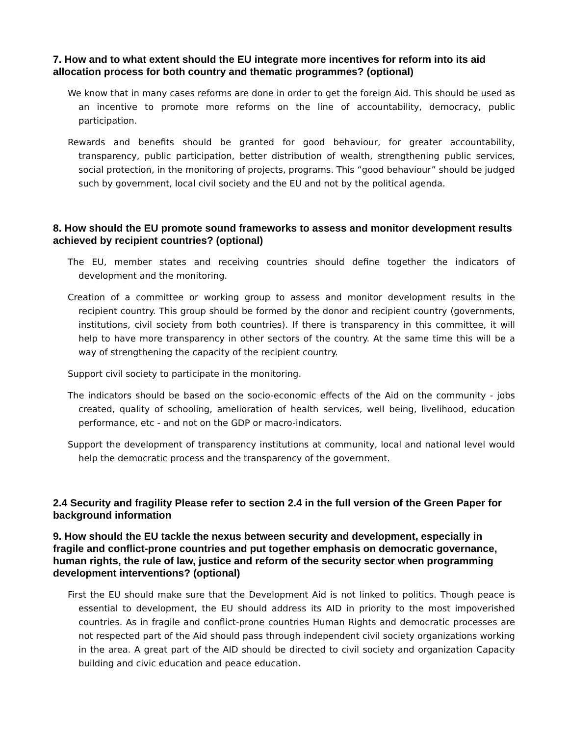7. How and to what extent should the EU integrate more incentives for reform into its aid allocation process for both country and thematic programmes? (optional)
We know that in many cases reforms are done in order to get the foreign Aid. This should be used as an incentive to promote more reforms on the line of accountability, democracy, public participation.
Rewards and benefits should be granted for good behaviour, for greater accountability, transparency, public participation, better distribution of wealth, strengthening public services, social protection, in the monitoring of projects, programs. This “good behaviour” should be judged such by government, local civil society and the EU and not by the political agenda.
8. How should the EU promote sound frameworks to assess and monitor development results achieved by recipient countries? (optional)
The EU, member states and receiving countries should define together the indicators of development and the monitoring.
Creation of a committee or working group to assess and monitor development results in the recipient country. This group should be formed by the donor and recipient country (governments, institutions, civil society from both countries). If there is transparency in this committee, it will help to have more transparency in other sectors of the country. At the same time this will be a way of strengthening the capacity of the recipient country.
Support civil society to participate in the monitoring.
The indicators should be based on the socio-economic effects of the Aid on the community - jobs created, quality of schooling, amelioration of health services, well being, livelihood, education performance, etc - and not on the GDP or macro-indicators.
Support the development of transparency institutions at community, local and national level would help the democratic process and the transparency of the government.
2.4 Security and fragility Please refer to section 2.4 in the full version of the Green Paper for background information
9. How should the EU tackle the nexus between security and development, especially in fragile and conflict-prone countries and put together emphasis on democratic governance, human rights, the rule of law, justice and reform of the security sector when programming development interventions? (optional)
First the EU should make sure that the Development Aid is not linked to politics. Though peace is essential to development, the EU should address its AID in priority to the most impoverished countries. As in fragile and conflict-prone countries Human Rights and democratic processes are not respected part of the Aid should pass through independent civil society organizations working in the area. A great part of the AID should be directed to civil society and organization Capacity building and civic education and peace education.